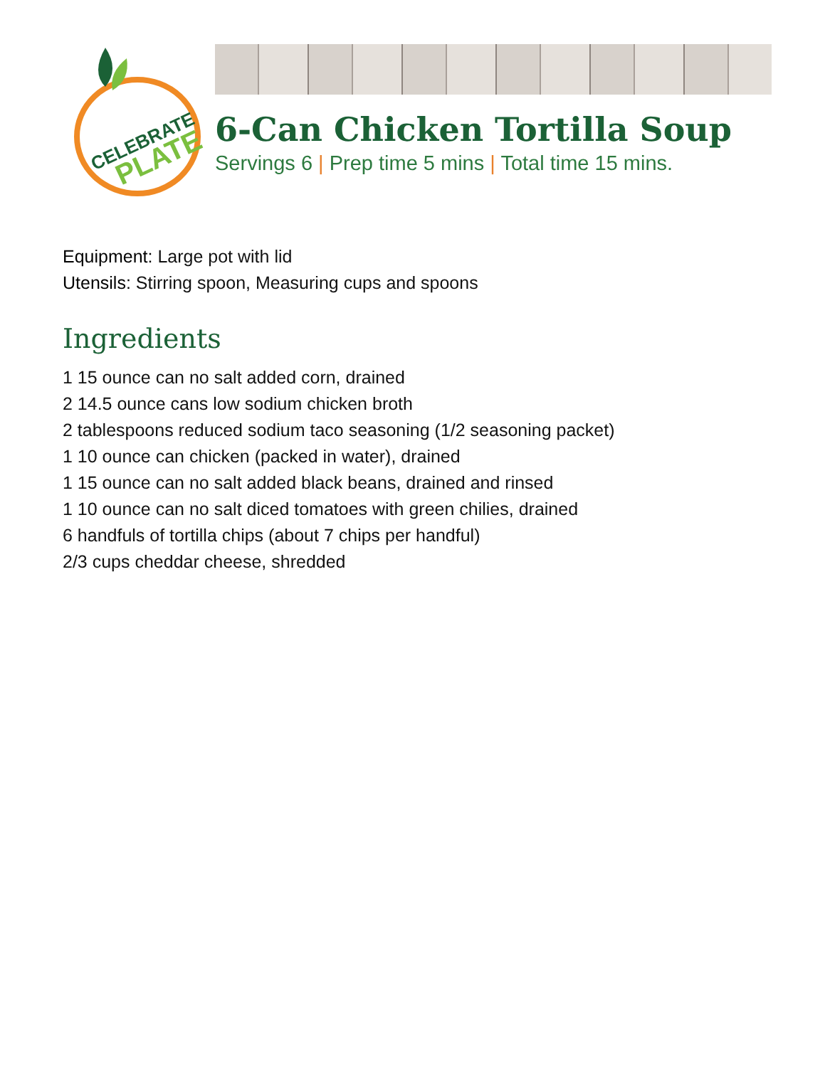CELEBRATE
PLATE
6-Can Chicken Tortilla Soup
Servings 6 | Prep time 5 mins | Total time 15 mins.
Equipment: Large pot with lid
Utensils: Stirring spoon, Measuring cups and spoons
Ingredients
1 15 ounce can no salt added corn, drained
2 14.5 ounce cans low sodium chicken broth
2 tablespoons reduced sodium taco seasoning (1/2 seasoning packet)
1 10 ounce can chicken (packed in water), drained
1 15 ounce can no salt added black beans, drained and rinsed
1 10 ounce can no salt diced tomatoes with green chilies, drained
6 handfuls of tortilla chips (about 7 chips per handful)
2/3 cups cheddar cheese, shredded